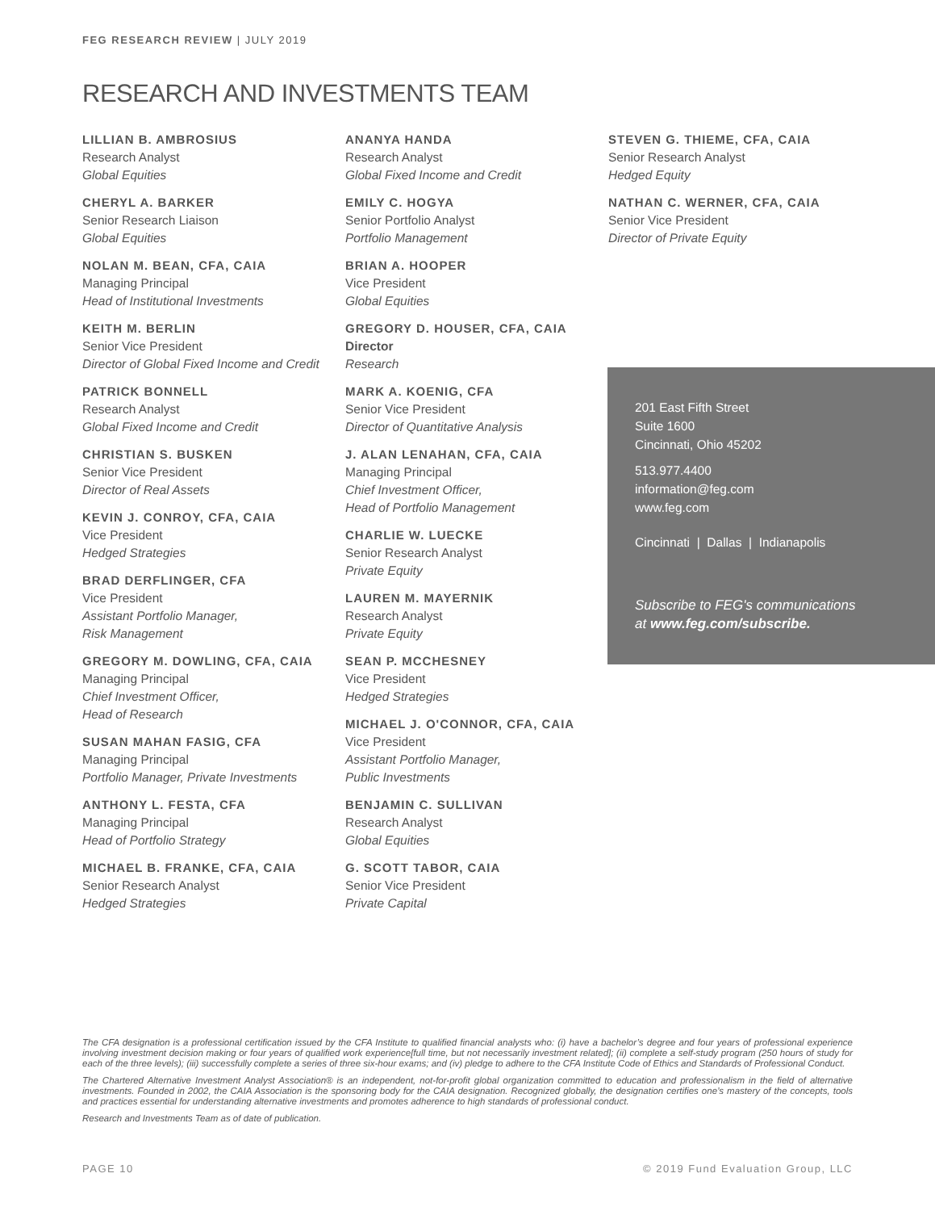FEG RESEARCH REVIEW | JULY 2019
RESEARCH AND INVESTMENTS TEAM
LILLIAN B. AMBROSIUS
Research Analyst
Global Equities
CHERYL A. BARKER
Senior Research Liaison
Global Equities
NOLAN M. BEAN, CFA, CAIA
Managing Principal
Head of Institutional Investments
KEITH M. BERLIN
Senior Vice President
Director of Global Fixed Income and Credit
PATRICK BONNELL
Research Analyst
Global Fixed Income and Credit
CHRISTIAN S. BUSKEN
Senior Vice President
Director of Real Assets
KEVIN J. CONROY, CFA, CAIA
Vice President
Hedged Strategies
BRAD DERFLINGER, CFA
Vice President
Assistant Portfolio Manager,
Risk Management
GREGORY M. DOWLING, CFA, CAIA
Managing Principal
Chief Investment Officer,
Head of Research
SUSAN MAHAN FASIG, CFA
Managing Principal
Portfolio Manager, Private Investments
ANTHONY L. FESTA, CFA
Managing Principal
Head of Portfolio Strategy
MICHAEL B. FRANKE, CFA, CAIA
Senior Research Analyst
Hedged Strategies
ANANYA HANDA
Research Analyst
Global Fixed Income and Credit
EMILY C. HOGYA
Senior Portfolio Analyst
Portfolio Management
BRIAN A. HOOPER
Vice President
Global Equities
GREGORY D. HOUSER, CFA, CAIA
Director
Research
MARK A. KOENIG, CFA
Senior Vice President
Director of Quantitative Analysis
J. ALAN LENAHAN, CFA, CAIA
Managing Principal
Chief Investment Officer,
Head of Portfolio Management
CHARLIE W. LUECKE
Senior Research Analyst
Private Equity
LAUREN M. MAYERNIK
Research Analyst
Private Equity
SEAN P. MCCHESNEY
Vice President
Hedged Strategies
MICHAEL J. O'CONNOR, CFA, CAIA
Vice President
Assistant Portfolio Manager,
Public Investments
BENJAMIN C. SULLIVAN
Research Analyst
Global Equities
G. SCOTT TABOR, CAIA
Senior Vice President
Private Capital
STEVEN G. THIEME, CFA, CAIA
Senior Research Analyst
Hedged Equity
NATHAN C. WERNER, CFA, CAIA
Senior Vice President
Director of Private Equity
201 East Fifth Street
Suite 1600
Cincinnati, Ohio 45202
513.977.4400
information@feg.com
www.feg.com
Cincinnati | Dallas | Indianapolis
Subscribe to FEG's communications
at www.feg.com/subscribe.
The CFA designation is a professional certification issued by the CFA Institute to qualified financial analysts who: (i) have a bachelor’s degree and four years of professional experience involving investment decision making or four years of qualified work experience[full time, but not necessarily investment related]; (ii) complete a self-study program (250 hours of study for each of the three levels); (iii) successfully complete a series of three six-hour exams; and (iv) pledge to adhere to the CFA Institute Code of Ethics and Standards of Professional Conduct.
The Chartered Alternative Investment Analyst Association® is an independent, not-for-profit global organization committed to education and professionalism in the field of alternative investments. Founded in 2002, the CAIA Association is the sponsoring body for the CAIA designation. Recognized globally, the designation certifies one’s mastery of the concepts, tools and practices essential for understanding alternative investments and promotes adherence to high standards of professional conduct.
Research and Investments Team as of date of publication.
PAGE 10 © 2019 Fund Evaluation Group, LLC